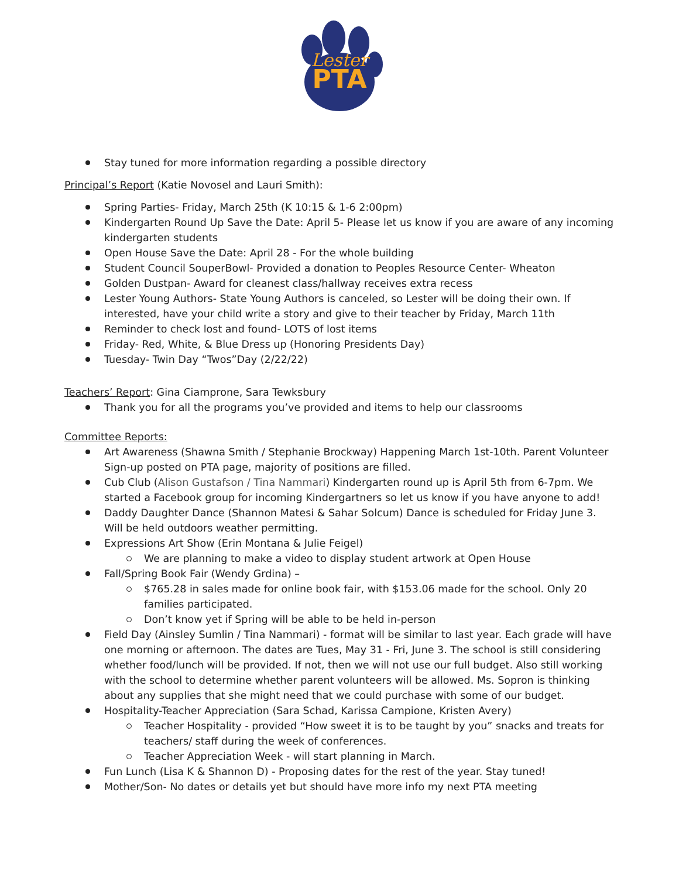Lester
PTA
Stay tuned for more information regarding a possible directory
Principal’s Report (Katie Novosel and Lauri Smith):
Spring Parties- Friday, March 25th (K 10:15 & 1-6 2:00pm)
Kindergarten Round Up Save the Date: April 5- Please let us know if you are aware of any incoming kindergarten students
Open House Save the Date: April 28 - For the whole building
Student Council SouperBowl- Provided a donation to Peoples Resource Center- Wheaton
Golden Dustpan- Award for cleanest class/hallway receives extra recess
Lester Young Authors- State Young Authors is canceled, so Lester will be doing their own. If interested, have your child write a story and give to their teacher by Friday, March 11th
Reminder to check lost and found- LOTS of lost items
Friday- Red, White, & Blue Dress up (Honoring Presidents Day)
Tuesday- Twin Day “Twos”Day (2/22/22)
Teachers’ Report: Gina Ciamprone, Sara Tewksbury
Thank you for all the programs you’ve provided and items to help our classrooms
Committee Reports:
Art Awareness (Shawna Smith / Stephanie Brockway) Happening March 1st-10th. Parent Volunteer Sign-up posted on PTA page, majority of positions are filled.
Cub Club (Alison Gustafson / Tina Nammari) Kindergarten round up is April 5th from 6-7pm. We started a Facebook group for incoming Kindergartners so let us know if you have anyone to add!
Daddy Daughter Dance (Shannon Matesi & Sahar Solcum) Dance is scheduled for Friday June 3. Will be held outdoors weather permitting.
Expressions Art Show (Erin Montana & Julie Feigel)
We are planning to make a video to display student artwork at Open House
Fall/Spring Book Fair (Wendy Grdina) –
$765.28 in sales made for online book fair, with $153.06 made for the school. Only 20 families participated.
Don’t know yet if Spring will be able to be held in-person
Field Day (Ainsley Sumlin / Tina Nammari) - format will be similar to last year. Each grade will have one morning or afternoon. The dates are Tues, May 31 - Fri, June 3. The school is still considering whether food/lunch will be provided. If not, then we will not use our full budget. Also still working with the school to determine whether parent volunteers will be allowed. Ms. Sopron is thinking about any supplies that she might need that we could purchase with some of our budget.
Hospitality-Teacher Appreciation (Sara Schad, Karissa Campione, Kristen Avery)
Teacher Hospitality - provided “How sweet it is to be taught by you” snacks and treats for teachers/ staff during the week of conferences.
Teacher Appreciation Week - will start planning in March.
Fun Lunch (Lisa K & Shannon D) - Proposing dates for the rest of the year. Stay tuned!
Mother/Son- No dates or details yet but should have more info my next PTA meeting